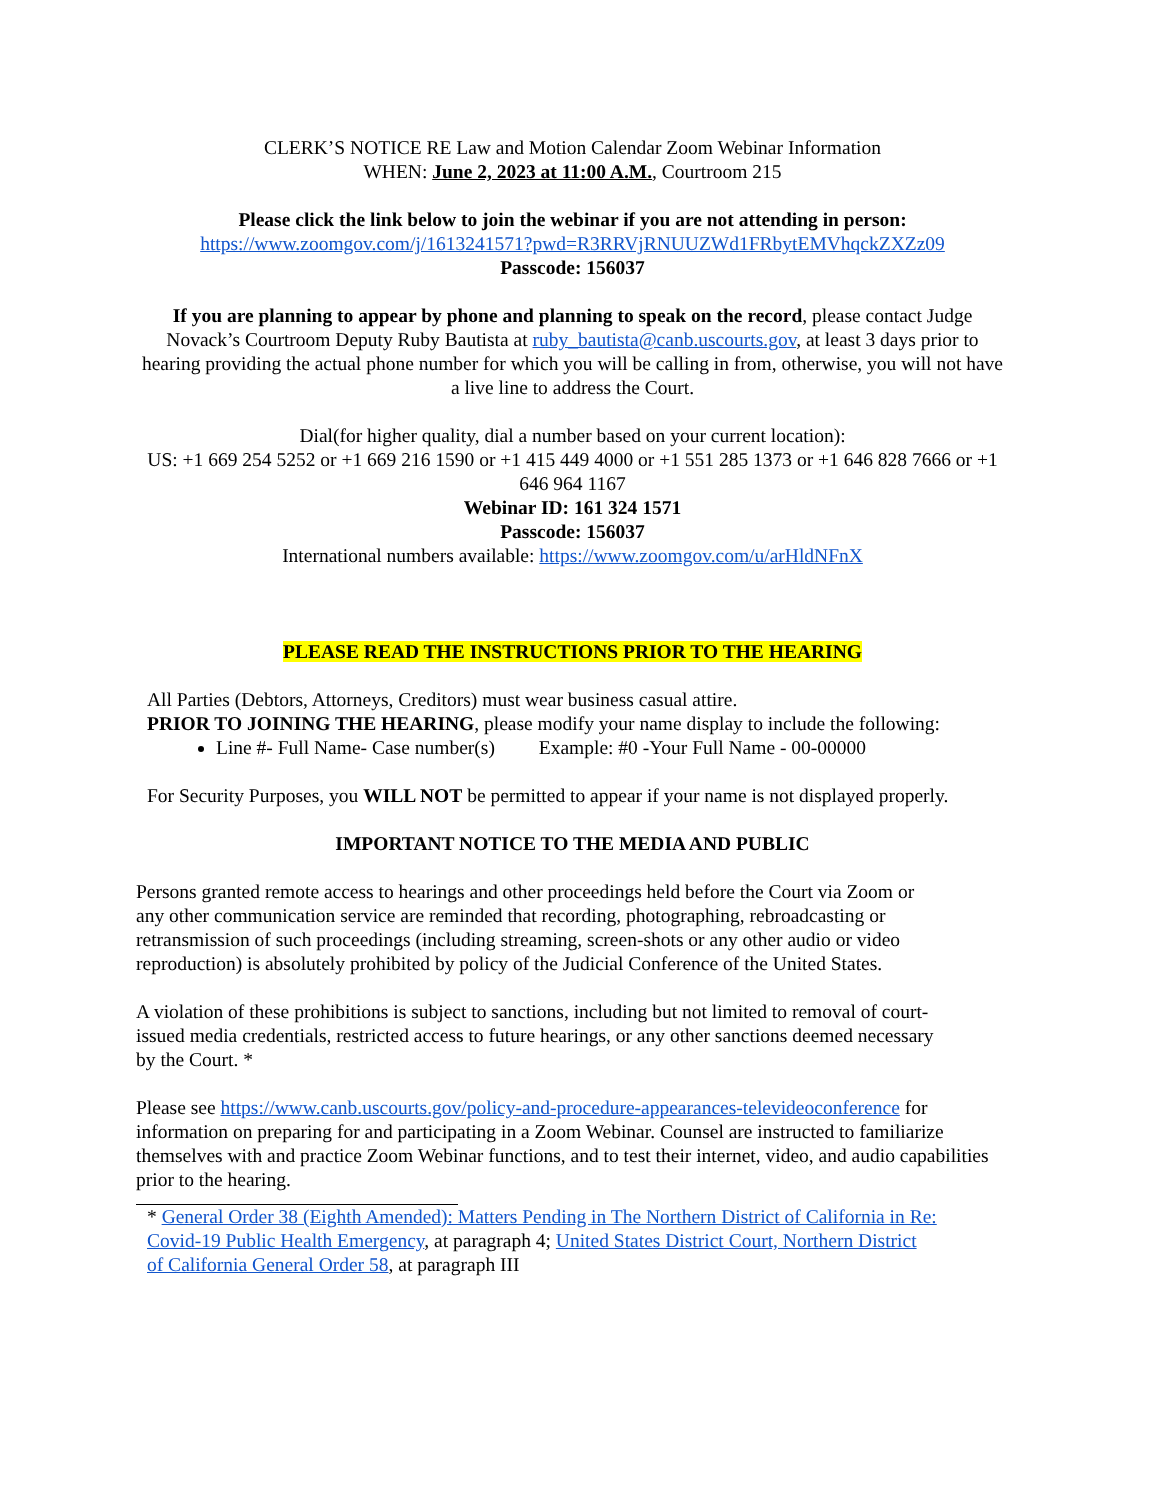CLERK’S NOTICE RE Law and Motion Calendar Zoom Webinar Information
WHEN: June 2, 2023 at 11:00 A.M., Courtroom 215
Please click the link below to join the webinar if you are not attending in person:
https://www.zoomgov.com/j/1613241571?pwd=R3RRVjRNUUZWd1FRbytEMVhqckZXZz09
Passcode: 156037
If you are planning to appear by phone and planning to speak on the record, please contact Judge Novack’s Courtroom Deputy Ruby Bautista at ruby_bautista@canb.uscourts.gov, at least 3 days prior to hearing providing the actual phone number for which you will be calling in from, otherwise, you will not have a live line to address the Court.
Dial(for higher quality, dial a number based on your current location):
US: +1 669 254 5252 or +1 669 216 1590 or +1 415 449 4000 or +1 551 285 1373 or +1 646 828 7666 or +1 646 964 1167
Webinar ID: 161 324 1571
Passcode: 156037
International numbers available: https://www.zoomgov.com/u/arHldNFnX
PLEASE READ THE INSTRUCTIONS PRIOR TO THE HEARING
All Parties (Debtors, Attorneys, Creditors) must wear business casual attire.
PRIOR TO JOINING THE HEARING, please modify your name display to include the following:
Line #- Full Name- Case number(s) Example: #0 -Your Full Name - 00-00000
For Security Purposes, you WILL NOT be permitted to appear if your name is not displayed properly.
IMPORTANT NOTICE TO THE MEDIA AND PUBLIC
Persons granted remote access to hearings and other proceedings held before the Court via Zoom or any other communication service are reminded that recording, photographing, rebroadcasting or retransmission of such proceedings (including streaming, screen-shots or any other audio or video reproduction) is absolutely prohibited by policy of the Judicial Conference of the United States.
A violation of these prohibitions is subject to sanctions, including but not limited to removal of court-issued media credentials, restricted access to future hearings, or any other sanctions deemed necessary by the Court. *
Please see https://www.canb.uscourts.gov/policy-and-procedure-appearances-televideoconference for information on preparing for and participating in a Zoom Webinar. Counsel are instructed to familiarize themselves with and practice Zoom Webinar functions, and to test their internet, video, and audio capabilities prior to the hearing.
* General Order 38 (Eighth Amended): Matters Pending in The Northern District of California in Re: Covid-19 Public Health Emergency, at paragraph 4; United States District Court, Northern District of California General Order 58, at paragraph III